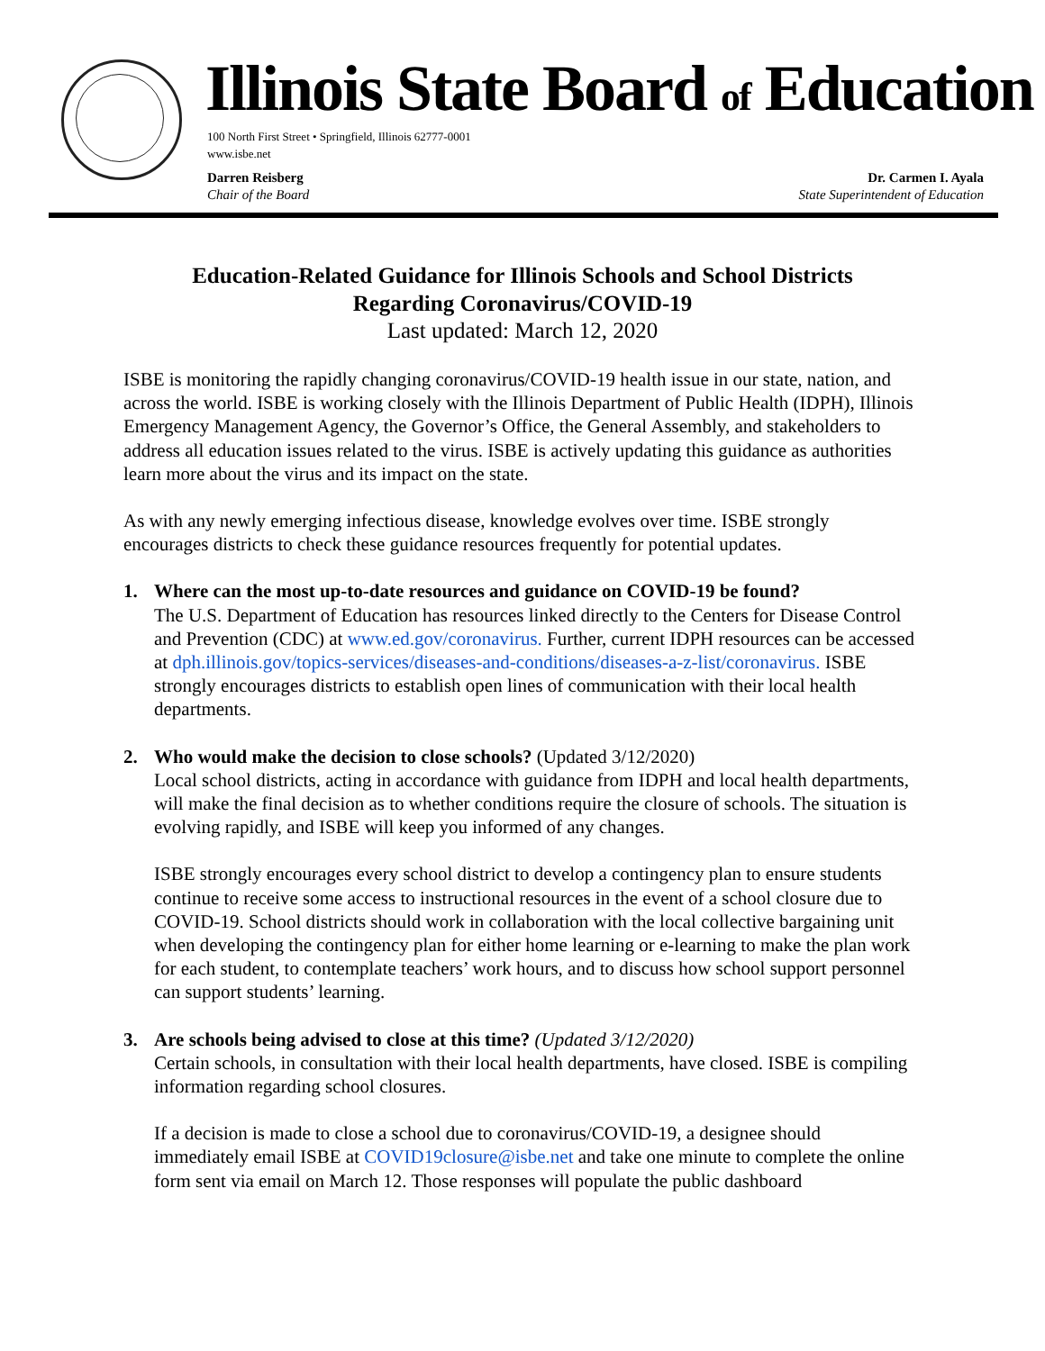Illinois State Board of Education
100 North First Street • Springfield, Illinois 62777-0001
www.isbe.net
Darren Reisberg
Chair of the Board
Dr. Carmen I. Ayala
State Superintendent of Education
Education-Related Guidance for Illinois Schools and School Districts
Regarding Coronavirus/COVID-19
Last updated: March 12, 2020
ISBE is monitoring the rapidly changing coronavirus/COVID-19 health issue in our state, nation, and across the world. ISBE is working closely with the Illinois Department of Public Health (IDPH), Illinois Emergency Management Agency, the Governor’s Office, the General Assembly, and stakeholders to address all education issues related to the virus. ISBE is actively updating this guidance as authorities learn more about the virus and its impact on the state.
As with any newly emerging infectious disease, knowledge evolves over time. ISBE strongly encourages districts to check these guidance resources frequently for potential updates.
1. Where can the most up-to-date resources and guidance on COVID-19 be found?
The U.S. Department of Education has resources linked directly to the Centers for Disease Control and Prevention (CDC) at www.ed.gov/coronavirus. Further, current IDPH resources can be accessed at dph.illinois.gov/topics-services/diseases-and-conditions/diseases-a-z-list/coronavirus. ISBE strongly encourages districts to establish open lines of communication with their local health departments.
2. Who would make the decision to close schools? (Updated 3/12/2020)
Local school districts, acting in accordance with guidance from IDPH and local health departments, will make the final decision as to whether conditions require the closure of schools. The situation is evolving rapidly, and ISBE will keep you informed of any changes.
ISBE strongly encourages every school district to develop a contingency plan to ensure students continue to receive some access to instructional resources in the event of a school closure due to COVID-19. School districts should work in collaboration with the local collective bargaining unit when developing the contingency plan for either home learning or e-learning to make the plan work for each student, to contemplate teachers’ work hours, and to discuss how school support personnel can support students’ learning.
3. Are schools being advised to close at this time? (Updated 3/12/2020)
Certain schools, in consultation with their local health departments, have closed. ISBE is compiling information regarding school closures.
If a decision is made to close a school due to coronavirus/COVID-19, a designee should immediately email ISBE at COVID19closure@isbe.net and take one minute to complete the online form sent via email on March 12. Those responses will populate the public dashboard